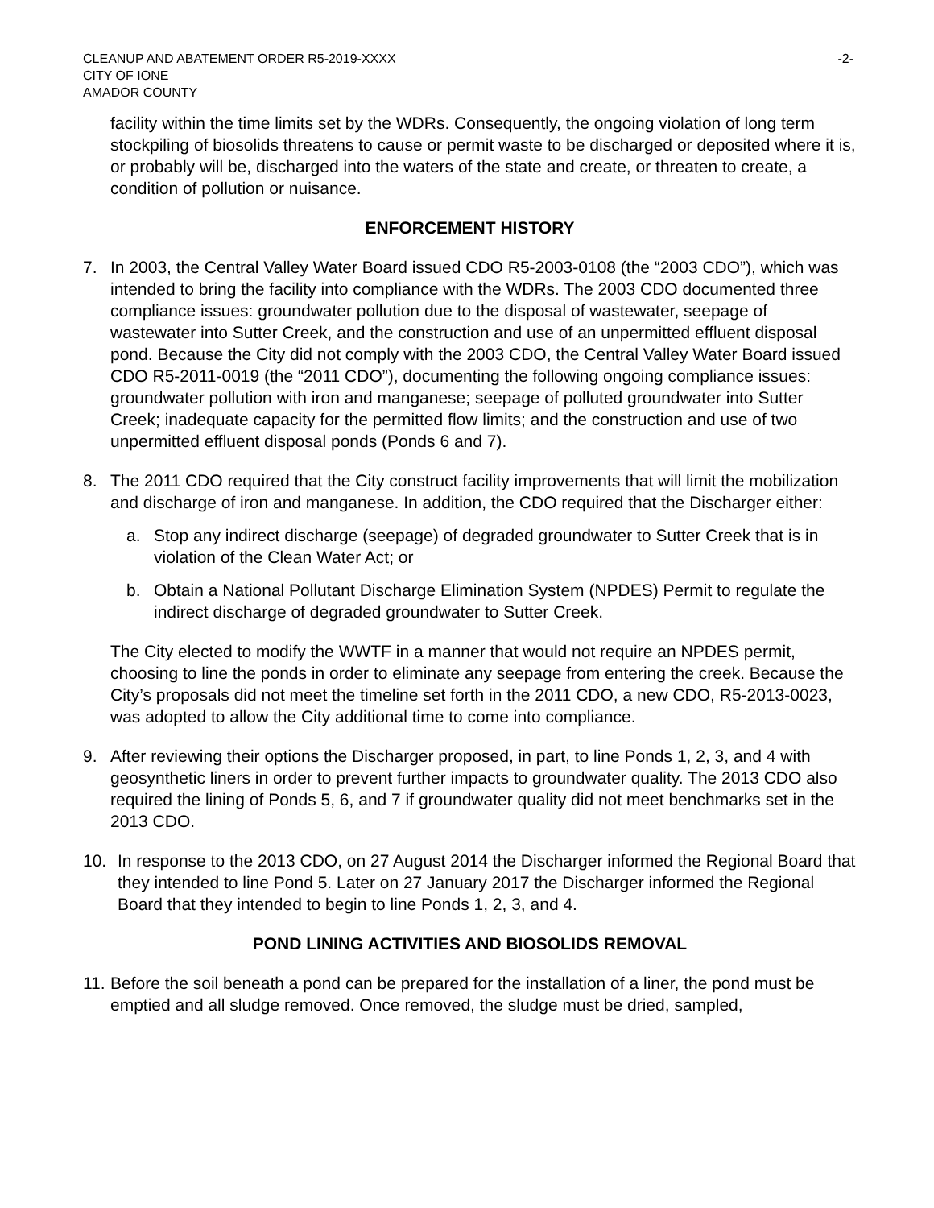CLEANUP AND ABATEMENT ORDER R5-2019-XXXX
CITY OF IONE
AMADOR COUNTY
-2-
facility within the time limits set by the WDRs. Consequently, the ongoing violation of long term stockpiling of biosolids threatens to cause or permit waste to be discharged or deposited where it is, or probably will be, discharged into the waters of the state and create, or threaten to create, a condition of pollution or nuisance.
ENFORCEMENT HISTORY
7. In 2003, the Central Valley Water Board issued CDO R5-2003-0108 (the “2003 CDO”), which was intended to bring the facility into compliance with the WDRs. The 2003 CDO documented three compliance issues: groundwater pollution due to the disposal of wastewater, seepage of wastewater into Sutter Creek, and the construction and use of an unpermitted effluent disposal pond. Because the City did not comply with the 2003 CDO, the Central Valley Water Board issued CDO R5-2011-0019 (the “2011 CDO”), documenting the following ongoing compliance issues: groundwater pollution with iron and manganese; seepage of polluted groundwater into Sutter Creek; inadequate capacity for the permitted flow limits; and the construction and use of two unpermitted effluent disposal ponds (Ponds 6 and 7).
8. The 2011 CDO required that the City construct facility improvements that will limit the mobilization and discharge of iron and manganese. In addition, the CDO required that the Discharger either:
a. Stop any indirect discharge (seepage) of degraded groundwater to Sutter Creek that is in violation of the Clean Water Act; or
b. Obtain a National Pollutant Discharge Elimination System (NPDES) Permit to regulate the indirect discharge of degraded groundwater to Sutter Creek.
The City elected to modify the WWTF in a manner that would not require an NPDES permit, choosing to line the ponds in order to eliminate any seepage from entering the creek. Because the City’s proposals did not meet the timeline set forth in the 2011 CDO, a new CDO, R5-2013-0023, was adopted to allow the City additional time to come into compliance.
9. After reviewing their options the Discharger proposed, in part, to line Ponds 1, 2, 3, and 4 with geosynthetic liners in order to prevent further impacts to groundwater quality. The 2013 CDO also required the lining of Ponds 5, 6, and 7 if groundwater quality did not meet benchmarks set in the 2013 CDO.
10. In response to the 2013 CDO, on 27 August 2014 the Discharger informed the Regional Board that they intended to line Pond 5. Later on 27 January 2017 the Discharger informed the Regional Board that they intended to begin to line Ponds 1, 2, 3, and 4.
POND LINING ACTIVITIES AND BIOSOLIDS REMOVAL
11.
Before the soil beneath a pond can be prepared for the installation of a liner, the pond must be emptied and all sludge removed. Once removed, the sludge must be dried, sampled,